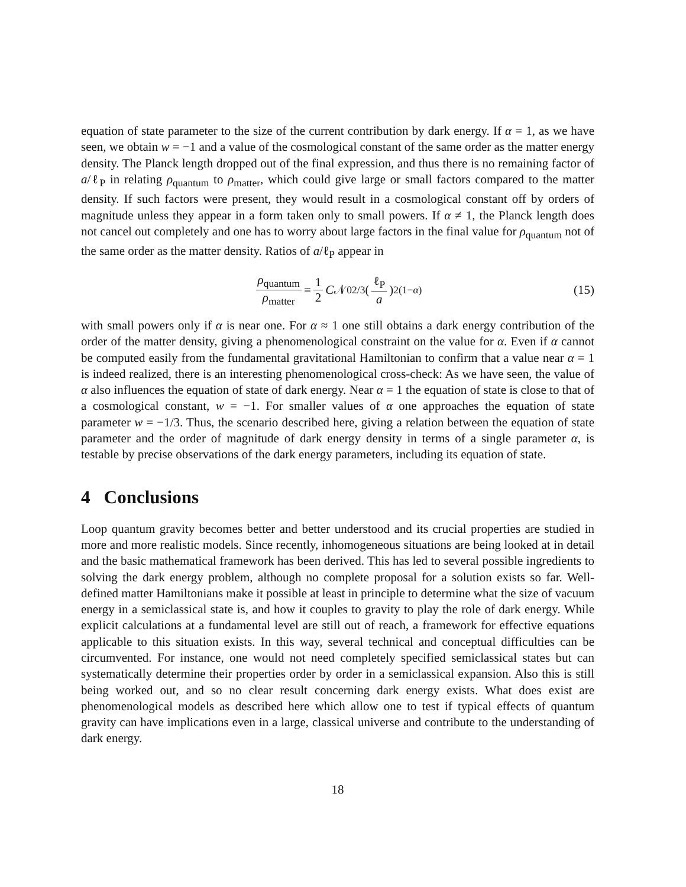equation of state parameter to the size of the current contribution by dark energy. If α = 1, as we have seen, we obtain w = −1 and a value of the cosmological constant of the same order as the matter energy density. The Planck length dropped out of the final expression, and thus there is no remaining factor of a/ℓ<sub>P</sub> in relating ρ<sub>quantum</sub> to ρ<sub>matter</sub>, which could give large or small factors compared to the matter density. If such factors were present, they would result in a cosmological constant off by orders of magnitude unless they appear in a form taken only to small powers. If α ≠ 1, the Planck length does not cancel out completely and one has to worry about large factors in the final value for ρ<sub>quantum</sub> not of the same order as the matter density. Ratios of a/ℓ<sub>P</sub> appear in
ρ<sub>quantum</sub> ρ<sub>matter</sub> = 1 2 C 𝒩<sub>0</sub><sup>2/3</sup> ( ℓ<sub>P</sub> a )<sup>2(1−α)</sup> (15)
with small powers only if α is near one. For α ≈ 1 one still obtains a dark energy contribution of the order of the matter density, giving a phenomenological constraint on the value for α. Even if α cannot be computed easily from the fundamental gravitational Hamiltonian to confirm that a value near α = 1 is indeed realized, there is an interesting phenomenological cross-check: As we have seen, the value of α also influences the equation of state of dark energy. Near α = 1 the equation of state is close to that of a cosmological constant, w = −1. For smaller values of α one approaches the equation of state parameter w = −1/3. Thus, the scenario described here, giving a relation between the equation of state parameter and the order of magnitude of dark energy density in terms of a single parameter α, is testable by precise observations of the dark energy parameters, including its equation of state.
4 Conclusions
Loop quantum gravity becomes better and better understood and its crucial properties are studied in more and more realistic models. Since recently, inhomogeneous situations are being looked at in detail and the basic mathematical framework has been derived. This has led to several possible ingredients to solving the dark energy problem, although no complete proposal for a solution exists so far. Well-defined matter Hamiltonians make it possible at least in principle to determine what the size of vacuum energy in a semiclassical state is, and how it couples to gravity to play the role of dark energy. While explicit calculations at a fundamental level are still out of reach, a framework for effective equations applicable to this situation exists. In this way, several technical and conceptual difficulties can be circumvented. For instance, one would not need completely specified semiclassical states but can systematically determine their properties order by order in a semiclassical expansion. Also this is still being worked out, and so no clear result concerning dark energy exists. What does exist are phenomenological models as described here which allow one to test if typical effects of quantum gravity can have implications even in a large, classical universe and contribute to the understanding of dark energy.
18